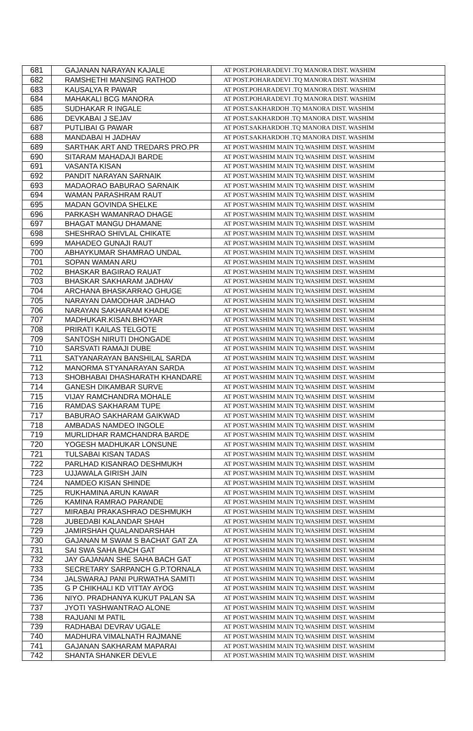| 681 | GAJANAN NARAYAN KAJALE | AT POST.POHARADEVI .TQ MANORA DIST. WASHIM |
| 682 | RAMSHETHI MANSING RATHOD | AT POST.POHARADEVI .TQ MANORA DIST. WASHIM |
| 683 | KAUSALYA R PAWAR | AT POST.POHARADEVI .TQ MANORA DIST. WASHIM |
| 684 | MAHAKALI BCG MANORA | AT POST.POHARADEVI .TQ MANORA DIST. WASHIM |
| 685 | SUDHAKAR R INGALE | AT POST.SAKHARDOH .TQ MANORA DIST. WASHIM |
| 686 | DEVKABAI J SEJAV | AT POST.SAKHARDOH .TQ MANORA DIST. WASHIM |
| 687 | PUTLIBAI G PAWAR | AT POST.SAKHARDOH .TQ MANORA DIST. WASHIM |
| 688 | MANDABAI H JADHAV | AT POST.SAKHARDOH .TQ MANORA DIST. WASHIM |
| 689 | SARTHAK ART AND TREDARS PRO.PR | AT POST.WASHIM MAIN TQ.WASHIM DIST. WASHIM |
| 690 | SITARAM MAHADAJI BARDE | AT POST.WASHIM MAIN TQ.WASHIM DIST. WASHIM |
| 691 | VASANTA KISAN | AT POST.WASHIM MAIN TQ.WASHIM DIST. WASHIM |
| 692 | PANDIT NARAYAN SARNAIK | AT POST.WASHIM MAIN TQ.WASHIM DIST. WASHIM |
| 693 | MADAORAO BABURAO SARNAIK | AT POST.WASHIM MAIN TQ.WASHIM DIST. WASHIM |
| 694 | WAMAN PARASHRAM RAUT | AT POST.WASHIM MAIN TQ.WASHIM DIST. WASHIM |
| 695 | MADAN GOVINDA SHELKE | AT POST.WASHIM MAIN TQ.WASHIM DIST. WASHIM |
| 696 | PARKASH WAMANRAO DHAGE | AT POST.WASHIM MAIN TQ.WASHIM DIST. WASHIM |
| 697 | BHAGAT MANGU DHAMANE | AT POST.WASHIM MAIN TQ.WASHIM DIST. WASHIM |
| 698 | SHESHRAO SHIVLAL CHIKATE | AT POST.WASHIM MAIN TQ.WASHIM DIST. WASHIM |
| 699 | MAHADEO GUNAJI RAUT | AT POST.WASHIM MAIN TQ.WASHIM DIST. WASHIM |
| 700 | ABHAYKUMAR SHAMRAO UNDAL | AT POST.WASHIM MAIN TQ.WASHIM DIST. WASHIM |
| 701 | SOPAN WAMAN ARU | AT POST.WASHIM MAIN TQ.WASHIM DIST. WASHIM |
| 702 | BHASKAR BAGIRAO RAUAT | AT POST.WASHIM MAIN TQ.WASHIM DIST. WASHIM |
| 703 | BHASKAR SAKHARAM JADHAV | AT POST.WASHIM MAIN TQ.WASHIM DIST. WASHIM |
| 704 | ARCHANA BHASKARRAO GHUGE | AT POST.WASHIM MAIN TQ.WASHIM DIST. WASHIM |
| 705 | NARAYAN DAMODHAR JADHAO | AT POST.WASHIM MAIN TQ.WASHIM DIST. WASHIM |
| 706 | NARAYAN SAKHARAM KHADE | AT POST.WASHIM MAIN TQ.WASHIM DIST. WASHIM |
| 707 | MADHUKAR.KISAN.BHOYAR | AT POST.WASHIM MAIN TQ.WASHIM DIST. WASHIM |
| 708 | PRIRATI KAILAS TELGOTE | AT POST.WASHIM MAIN TQ.WASHIM DIST. WASHIM |
| 709 | SANTOSH NIRUTI DHONGADE | AT POST.WASHIM MAIN TQ.WASHIM DIST. WASHIM |
| 710 | SARSVATI RAMAJI DUBE | AT POST.WASHIM MAIN TQ.WASHIM DIST. WASHIM |
| 711 | SATYANARAYAN BANSHILAL SARDA | AT POST.WASHIM MAIN TQ.WASHIM DIST. WASHIM |
| 712 | MANORMA STYANARAYAN SARDA | AT POST.WASHIM MAIN TQ.WASHIM DIST. WASHIM |
| 713 | SHOBHABAI DHASHARATH KHANDARE | AT POST.WASHIM MAIN TQ.WASHIM DIST. WASHIM |
| 714 | GANESH DIKAMBAR SURVE | AT POST.WASHIM MAIN TQ.WASHIM DIST. WASHIM |
| 715 | VIJAY RAMCHANDRA MOHALE | AT POST.WASHIM MAIN TQ.WASHIM DIST. WASHIM |
| 716 | RAMDAS SAKHARAM TUPE | AT POST.WASHIM MAIN TQ.WASHIM DIST. WASHIM |
| 717 | BABURAO SAKHARAM GAIKWAD | AT POST.WASHIM MAIN TQ.WASHIM DIST. WASHIM |
| 718 | AMBADAS NAMDEO INGOLE | AT POST.WASHIM MAIN TQ.WASHIM DIST. WASHIM |
| 719 | MURLIDHAR RAMCHANDRA BARDE | AT POST.WASHIM MAIN TQ.WASHIM DIST. WASHIM |
| 720 | YOGESH MADHUKAR LONSUNE | AT POST.WASHIM MAIN TQ.WASHIM DIST. WASHIM |
| 721 | TULSABAI KISAN TADAS | AT POST.WASHIM MAIN TQ.WASHIM DIST. WASHIM |
| 722 | PARLHAD KISANRAO DESHMUKH | AT POST.WASHIM MAIN TQ.WASHIM DIST. WASHIM |
| 723 | UJJAWALA GIRISH JAIN | AT POST.WASHIM MAIN TQ.WASHIM DIST. WASHIM |
| 724 | NAMDEO KISAN SHINDE | AT POST.WASHIM MAIN TQ.WASHIM DIST. WASHIM |
| 725 | RUKHAMINA ARUN KAWAR | AT POST.WASHIM MAIN TQ.WASHIM DIST. WASHIM |
| 726 | KAMINA RAMRAO PARANDE | AT POST.WASHIM MAIN TQ.WASHIM DIST. WASHIM |
| 727 | MIRABAI PRAKASHRAO DESHMUKH | AT POST.WASHIM MAIN TQ.WASHIM DIST. WASHIM |
| 728 | JUBEDABI KALANDAR SHAH | AT POST.WASHIM MAIN TQ.WASHIM DIST. WASHIM |
| 729 | JAMIRSHAH QUALANDARSHAH | AT POST.WASHIM MAIN TQ.WASHIM DIST. WASHIM |
| 730 | GAJANAN M SWAM S BACHAT GAT ZA | AT POST.WASHIM MAIN TQ.WASHIM DIST. WASHIM |
| 731 | SAI SWA SAHA BACH GAT | AT POST.WASHIM MAIN TQ.WASHIM DIST. WASHIM |
| 732 | JAY GAJANAN SHE SAHA BACH GAT | AT POST.WASHIM MAIN TQ.WASHIM DIST. WASHIM |
| 733 | SECRETARY SARPANCH G.P.TORNALA | AT POST.WASHIM MAIN TQ.WASHIM DIST. WASHIM |
| 734 | JALSWARAJ PANI PURWATHA SAMITI | AT POST.WASHIM MAIN TQ.WASHIM DIST. WASHIM |
| 735 | G P CHIKHALI KD VITTAY AYOG | AT POST.WASHIM MAIN TQ.WASHIM DIST. WASHIM |
| 736 | NIYO. PRADHANYA KUKUT PALAN SA | AT POST.WASHIM MAIN TQ.WASHIM DIST. WASHIM |
| 737 | JYOTI YASHWANTRAO ALONE | AT POST.WASHIM MAIN TQ.WASHIM DIST. WASHIM |
| 738 | RAJUANI M PATIL | AT POST.WASHIM MAIN TQ.WASHIM DIST. WASHIM |
| 739 | RADHABAI DEVRAV UGALE | AT POST.WASHIM MAIN TQ.WASHIM DIST. WASHIM |
| 740 | MADHURA VIMALNATH RAJMANE | AT POST.WASHIM MAIN TQ.WASHIM DIST. WASHIM |
| 741 | GAJANAN SAKHARAM MAPARAI | AT POST.WASHIM MAIN TQ.WASHIM DIST. WASHIM |
| 742 | SHANTA SHANKER DEVLE | AT POST.WASHIM MAIN TQ.WASHIM DIST. WASHIM |